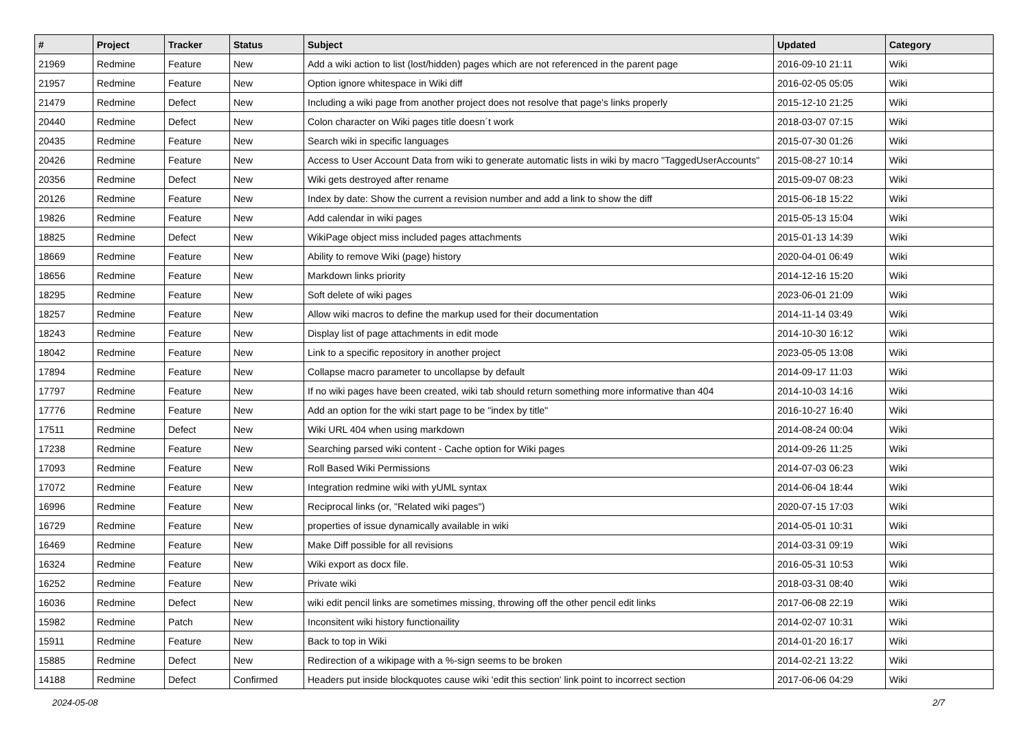| # | Project | Tracker | Status | Subject | Updated | Category |
| --- | --- | --- | --- | --- | --- | --- |
| 21969 | Redmine | Feature | New | Add a wiki action to list (lost/hidden) pages which are not referenced in the parent page | 2016-09-10 21:11 | Wiki |
| 21957 | Redmine | Feature | New | Option ignore whitespace in Wiki diff | 2016-02-05 05:05 | Wiki |
| 21479 | Redmine | Defect | New | Including a wiki page from another project does not resolve that page's links properly | 2015-12-10 21:25 | Wiki |
| 20440 | Redmine | Defect | New | Colon character on Wiki pages title doesn´t work | 2018-03-07 07:15 | Wiki |
| 20435 | Redmine | Feature | New | Search wiki in specific languages | 2015-07-30 01:26 | Wiki |
| 20426 | Redmine | Feature | New | Access to User Account Data from wiki to generate automatic lists in wiki by macro "TaggedUserAccounts" | 2015-08-27 10:14 | Wiki |
| 20356 | Redmine | Defect | New | Wiki gets destroyed after rename | 2015-09-07 08:23 | Wiki |
| 20126 | Redmine | Feature | New | Index by date: Show the current a revision number and add a link to show the diff | 2015-06-18 15:22 | Wiki |
| 19826 | Redmine | Feature | New | Add calendar in wiki pages | 2015-05-13 15:04 | Wiki |
| 18825 | Redmine | Defect | New | WikiPage object miss included pages attachments | 2015-01-13 14:39 | Wiki |
| 18669 | Redmine | Feature | New | Ability to remove Wiki (page) history | 2020-04-01 06:49 | Wiki |
| 18656 | Redmine | Feature | New | Markdown links priority | 2014-12-16 15:20 | Wiki |
| 18295 | Redmine | Feature | New | Soft delete of wiki pages | 2023-06-01 21:09 | Wiki |
| 18257 | Redmine | Feature | New | Allow wiki macros to define the markup used for their documentation | 2014-11-14 03:49 | Wiki |
| 18243 | Redmine | Feature | New | Display list of page attachments in edit mode | 2014-10-30 16:12 | Wiki |
| 18042 | Redmine | Feature | New | Link to a specific repository in another project | 2023-05-05 13:08 | Wiki |
| 17894 | Redmine | Feature | New | Collapse macro parameter to uncollapse by default | 2014-09-17 11:03 | Wiki |
| 17797 | Redmine | Feature | New | If no wiki pages have been created, wiki tab should return something more informative than 404 | 2014-10-03 14:16 | Wiki |
| 17776 | Redmine | Feature | New | Add an option for the wiki start page to be "index by title" | 2016-10-27 16:40 | Wiki |
| 17511 | Redmine | Defect | New | Wiki URL 404 when using markdown | 2014-08-24 00:04 | Wiki |
| 17238 | Redmine | Feature | New | Searching parsed wiki content - Cache option for Wiki pages | 2014-09-26 11:25 | Wiki |
| 17093 | Redmine | Feature | New | Roll Based Wiki Permissions | 2014-07-03 06:23 | Wiki |
| 17072 | Redmine | Feature | New | Integration redmine wiki with yUML syntax | 2014-06-04 18:44 | Wiki |
| 16996 | Redmine | Feature | New | Reciprocal links (or, "Related wiki pages") | 2020-07-15 17:03 | Wiki |
| 16729 | Redmine | Feature | New | properties of issue dynamically available in wiki | 2014-05-01 10:31 | Wiki |
| 16469 | Redmine | Feature | New | Make Diff possible for all revisions | 2014-03-31 09:19 | Wiki |
| 16324 | Redmine | Feature | New | Wiki export as docx file. | 2016-05-31 10:53 | Wiki |
| 16252 | Redmine | Feature | New | Private wiki | 2018-03-31 08:40 | Wiki |
| 16036 | Redmine | Defect | New | wiki edit pencil links are sometimes missing, throwing off the other pencil edit links | 2017-06-08 22:19 | Wiki |
| 15982 | Redmine | Patch | New | Inconsitent wiki history functionaility | 2014-02-07 10:31 | Wiki |
| 15911 | Redmine | Feature | New | Back to top in Wiki | 2014-01-20 16:17 | Wiki |
| 15885 | Redmine | Defect | New | Redirection of a wikipage with a %-sign seems to be broken | 2014-02-21 13:22 | Wiki |
| 14188 | Redmine | Defect | Confirmed | Headers put inside blockquotes cause wiki 'edit this section' link point to incorrect section | 2017-06-06 04:29 | Wiki |
2024-05-08 2/7